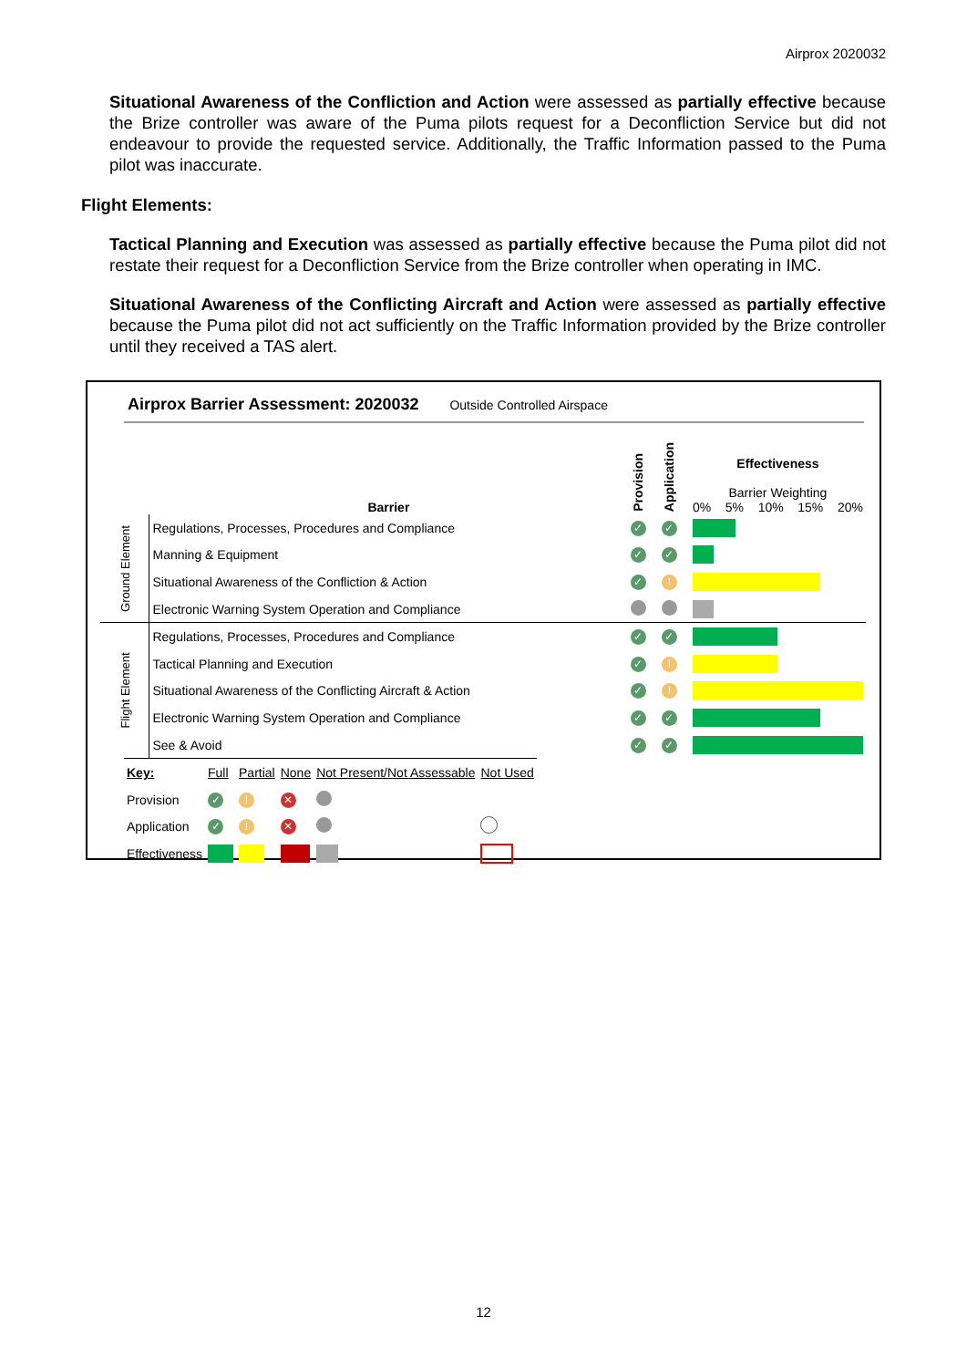Airprox 2020032
Situational Awareness of the Confliction and Action were assessed as partially effective because the Brize controller was aware of the Puma pilots request for a Deconfliction Service but did not endeavour to provide the requested service. Additionally, the Traffic Information passed to the Puma pilot was inaccurate.
Flight Elements:
Tactical Planning and Execution was assessed as partially effective because the Puma pilot did not restate their request for a Deconfliction Service from the Brize controller when operating in IMC.
Situational Awareness of the Conflicting Aircraft and Action were assessed as partially effective because the Puma pilot did not act sufficiently on the Traffic Information provided by the Brize controller until they received a TAS alert.
Airprox Barrier Assessment: 2020032 Outside Controlled Airspace
| | Barrier | Provision | Application | Effectiveness Barrier Weighting 0% 5% 10% 15% 20% |
| Ground Element | Regulations, Processes, Procedures and Compliance | ✓ | ✓ | |
| | Manning & Equipment | ✓ | ✓ | |
| | Situational Awareness of the Confliction & Action | ✓ | ! | |
| | Electronic Warning System Operation and Compliance | | | |
| Flight Element | Regulations, Processes, Procedures and Compliance | ✓ | ✓ | |
| | Tactical Planning and Execution | ✓ | ! | |
| | Situational Awareness of the Conflicting Aircraft & Action | ✓ | ! | |
| | Electronic Warning System Operation and Compliance | ✓ | ✓ | |
| | See & Avoid | ✓ | ✓ | |
| Key: | Full | Partial | None | Not Present/Not Assessable | Not Used |
| Provision | ✓ | ! | ✕ | | |
| Application | ✓ | ! | ✕ | | |
| Effectiveness | | | | | |
12